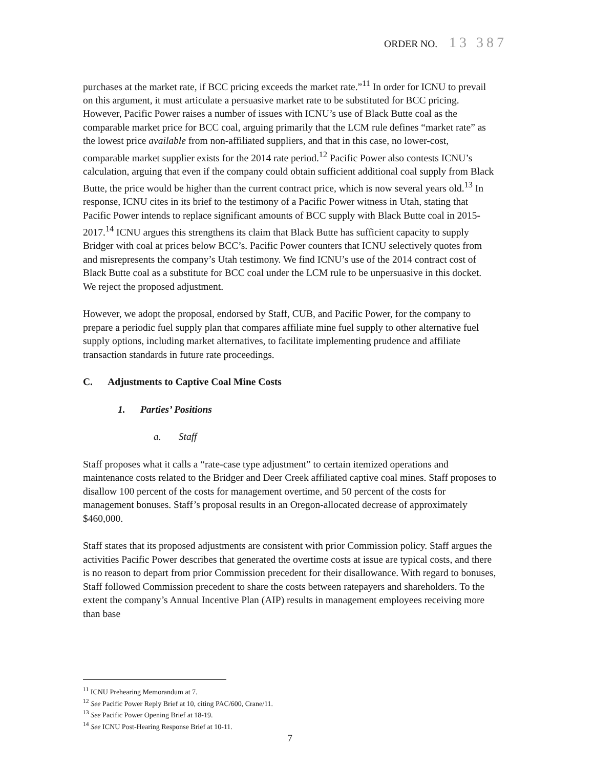ORDER NO. 13 387
purchases at the market rate, if BCC pricing exceeds the market rate.”<sup>11</sup> In order for ICNU to prevail on this argument, it must articulate a persuasive market rate to be substituted for BCC pricing. However, Pacific Power raises a number of issues with ICNU’s use of Black Butte coal as the comparable market price for BCC coal, arguing primarily that the LCM rule defines “market rate” as the lowest price available from non-affiliated suppliers, and that in this case, no lower-cost, comparable market supplier exists for the 2014 rate period.<sup>12</sup> Pacific Power also contests ICNU’s calculation, arguing that even if the company could obtain sufficient additional coal supply from Black Butte, the price would be higher than the current contract price, which is now several years old.<sup>13</sup> In response, ICNU cites in its brief to the testimony of a Pacific Power witness in Utah, stating that Pacific Power intends to replace significant amounts of BCC supply with Black Butte coal in 2015-2017.<sup>14</sup> ICNU argues this strengthens its claim that Black Butte has sufficient capacity to supply Bridger with coal at prices below BCC’s. Pacific Power counters that ICNU selectively quotes from and misrepresents the company’s Utah testimony. We find ICNU’s use of the 2014 contract cost of Black Butte coal as a substitute for BCC coal under the LCM rule to be unpersuasive in this docket. We reject the proposed adjustment.
However, we adopt the proposal, endorsed by Staff, CUB, and Pacific Power, for the company to prepare a periodic fuel supply plan that compares affiliate mine fuel supply to other alternative fuel supply options, including market alternatives, to facilitate implementing prudence and affiliate transaction standards in future rate proceedings.
C. Adjustments to Captive Coal Mine Costs
1. Parties’ Positions
a. Staff
Staff proposes what it calls a “rate-case type adjustment” to certain itemized operations and maintenance costs related to the Bridger and Deer Creek affiliated captive coal mines. Staff proposes to disallow 100 percent of the costs for management overtime, and 50 percent of the costs for management bonuses. Staff’s proposal results in an Oregon-allocated decrease of approximately $460,000.
Staff states that its proposed adjustments are consistent with prior Commission policy. Staff argues the activities Pacific Power describes that generated the overtime costs at issue are typical costs, and there is no reason to depart from prior Commission precedent for their disallowance. With regard to bonuses, Staff followed Commission precedent to share the costs between ratepayers and shareholders. To the extent the company’s Annual Incentive Plan (AIP) results in management employees receiving more than base
<sup>11</sup> ICNU Prehearing Memorandum at 7.
<sup>12</sup> See Pacific Power Reply Brief at 10, citing PAC/600, Crane/11.
<sup>13</sup> See Pacific Power Opening Brief at 18-19.
<sup>14</sup> See ICNU Post-Hearing Response Brief at 10-11.
7